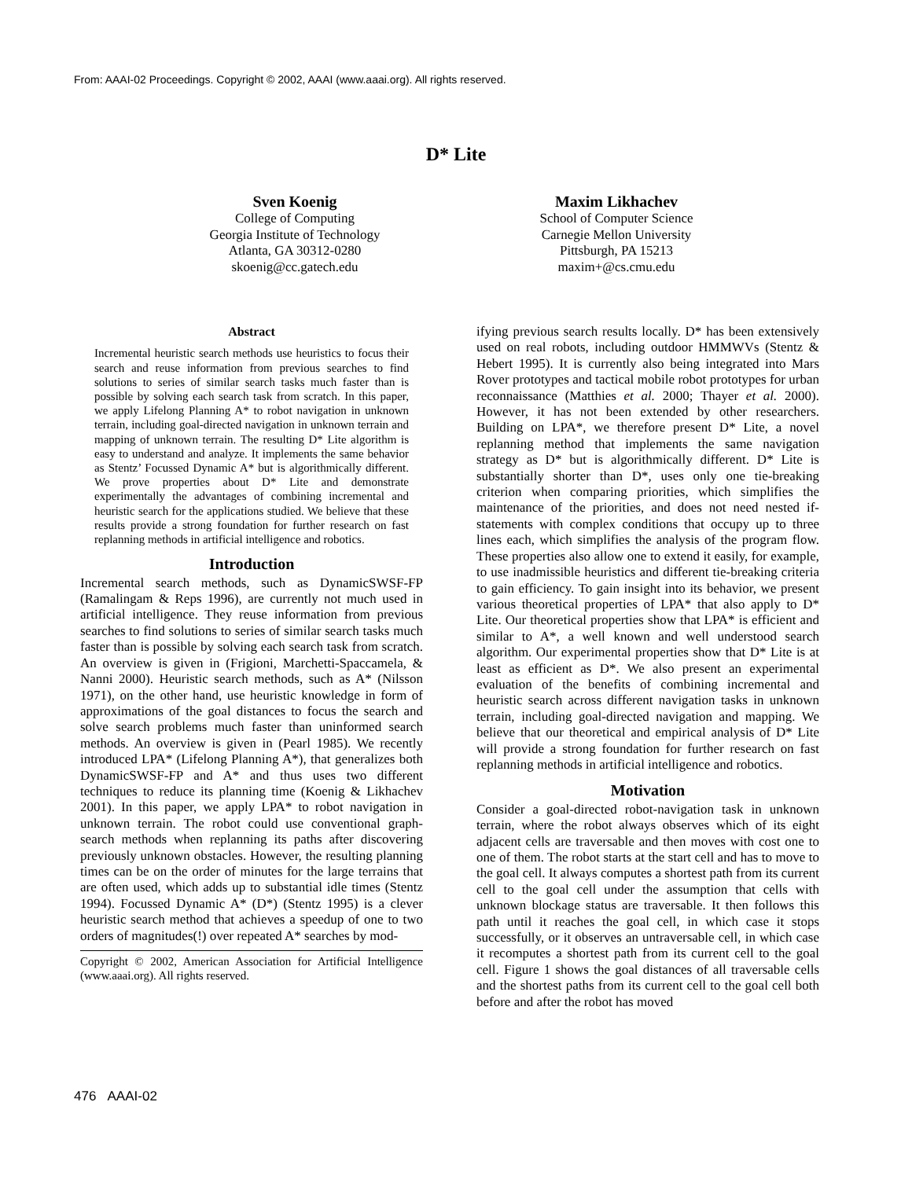From: AAAI-02 Proceedings. Copyright © 2002, AAAI (www.aaai.org). All rights reserved.
D* Lite
Sven Koenig
College of Computing
Georgia Institute of Technology
Atlanta, GA 30312-0280
skoenig@cc.gatech.edu
Maxim Likhachev
School of Computer Science
Carnegie Mellon University
Pittsburgh, PA 15213
maxim+@cs.cmu.edu
Abstract
Incremental heuristic search methods use heuristics to focus their search and reuse information from previous searches to find solutions to series of similar search tasks much faster than is possible by solving each search task from scratch. In this paper, we apply Lifelong Planning A* to robot navigation in unknown terrain, including goal-directed navigation in unknown terrain and mapping of unknown terrain. The resulting D* Lite algorithm is easy to understand and analyze. It implements the same behavior as Stentz’ Focussed Dynamic A* but is algorithmically different. We prove properties about D* Lite and demonstrate experimentally the advantages of combining incremental and heuristic search for the applications studied. We believe that these results provide a strong foundation for further research on fast replanning methods in artificial intelligence and robotics.
Introduction
Incremental search methods, such as DynamicSWSF-FP (Ramalingam & Reps 1996), are currently not much used in artificial intelligence. They reuse information from previous searches to find solutions to series of similar search tasks much faster than is possible by solving each search task from scratch. An overview is given in (Frigioni, Marchetti-Spaccamela, & Nanni 2000). Heuristic search methods, such as A* (Nilsson 1971), on the other hand, use heuristic knowledge in form of approximations of the goal distances to focus the search and solve search problems much faster than uninformed search methods. An overview is given in (Pearl 1985). We recently introduced LPA* (Lifelong Planning A*), that generalizes both DynamicSWSF-FP and A* and thus uses two different techniques to reduce its planning time (Koenig & Likhachev 2001). In this paper, we apply LPA* to robot navigation in unknown terrain. The robot could use conventional graph-search methods when replanning its paths after discovering previously unknown obstacles. However, the resulting planning times can be on the order of minutes for the large terrains that are often used, which adds up to substantial idle times (Stentz 1994). Focussed Dynamic A* (D*) (Stentz 1995) is a clever heuristic search method that achieves a speedup of one to two orders of magnitudes(!) over repeated A* searches by mod-
Copyright © 2002, American Association for Artificial Intelligence (www.aaai.org). All rights reserved.
ifying previous search results locally. D* has been extensively used on real robots, including outdoor HMMWVs (Stentz & Hebert 1995). It is currently also being integrated into Mars Rover prototypes and tactical mobile robot prototypes for urban reconnaissance (Matthies et al. 2000; Thayer et al. 2000). However, it has not been extended by other researchers. Building on LPA*, we therefore present D* Lite, a novel replanning method that implements the same navigation strategy as D* but is algorithmically different. D* Lite is substantially shorter than D*, uses only one tie-breaking criterion when comparing priorities, which simplifies the maintenance of the priorities, and does not need nested if-statements with complex conditions that occupy up to three lines each, which simplifies the analysis of the program flow. These properties also allow one to extend it easily, for example, to use inadmissible heuristics and different tie-breaking criteria to gain efficiency. To gain insight into its behavior, we present various theoretical properties of LPA* that also apply to D* Lite. Our theoretical properties show that LPA* is efficient and similar to A*, a well known and well understood search algorithm. Our experimental properties show that D* Lite is at least as efficient as D*. We also present an experimental evaluation of the benefits of combining incremental and heuristic search across different navigation tasks in unknown terrain, including goal-directed navigation and mapping. We believe that our theoretical and empirical analysis of D* Lite will provide a strong foundation for further research on fast replanning methods in artificial intelligence and robotics.
Motivation
Consider a goal-directed robot-navigation task in unknown terrain, where the robot always observes which of its eight adjacent cells are traversable and then moves with cost one to one of them. The robot starts at the start cell and has to move to the goal cell. It always computes a shortest path from its current cell to the goal cell under the assumption that cells with unknown blockage status are traversable. It then follows this path until it reaches the goal cell, in which case it stops successfully, or it observes an untraversable cell, in which case it recomputes a shortest path from its current cell to the goal cell. Figure 1 shows the goal distances of all traversable cells and the shortest paths from its current cell to the goal cell both before and after the robot has moved
476 AAAI-02